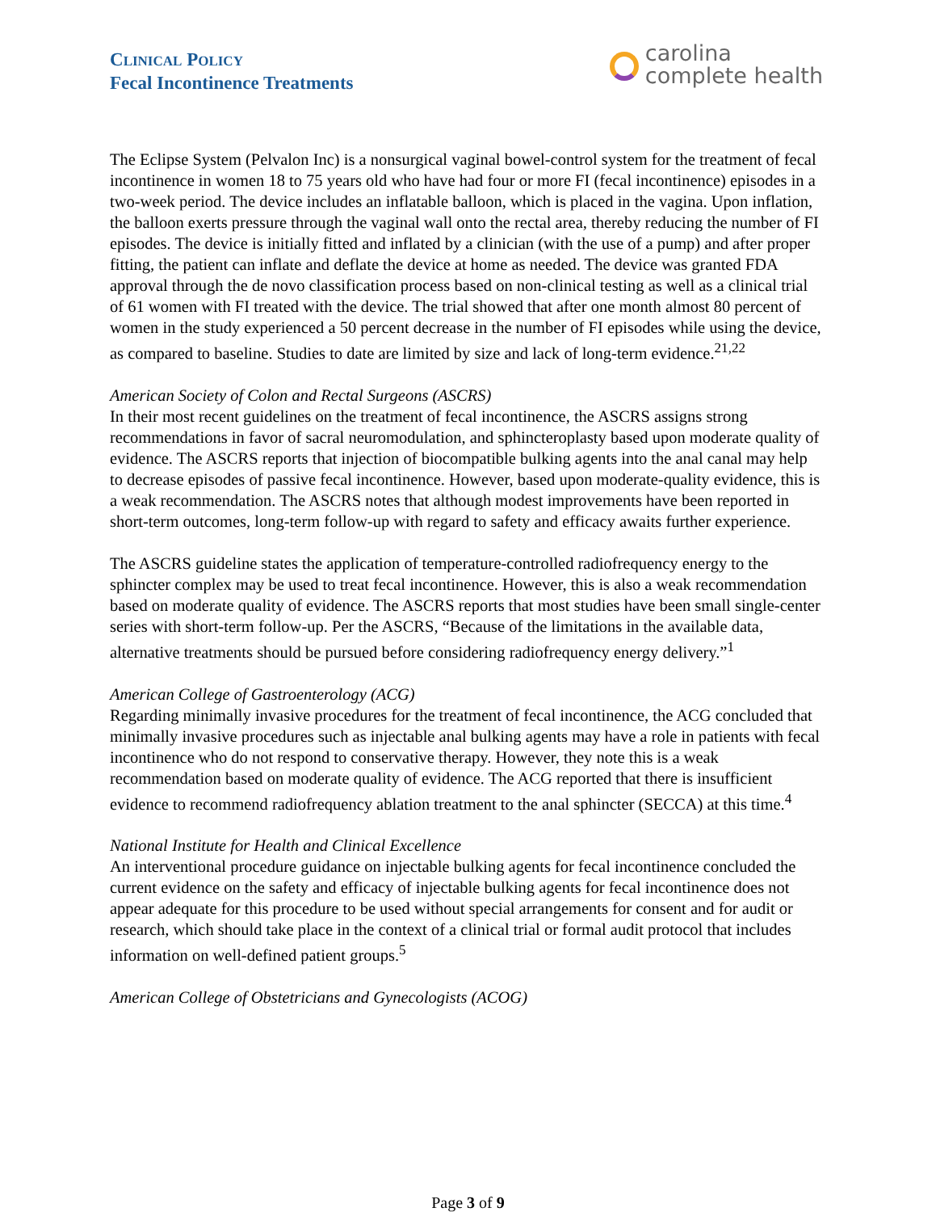CLINICAL POLICY
Fecal Incontinence Treatments
carolina
complete health
The Eclipse System (Pelvalon Inc) is a nonsurgical vaginal bowel-control system for the treatment of fecal incontinence in women 18 to 75 years old who have had four or more FI (fecal incontinence) episodes in a two-week period. The device includes an inflatable balloon, which is placed in the vagina. Upon inflation, the balloon exerts pressure through the vaginal wall onto the rectal area, thereby reducing the number of FI episodes. The device is initially fitted and inflated by a clinician (with the use of a pump) and after proper fitting, the patient can inflate and deflate the device at home as needed. The device was granted FDA approval through the de novo classification process based on non-clinical testing as well as a clinical trial of 61 women with FI treated with the device. The trial showed that after one month almost 80 percent of women in the study experienced a 50 percent decrease in the number of FI episodes while using the device, as compared to baseline. Studies to date are limited by size and lack of long-term evidence.<sup>21,22</sup>
American Society of Colon and Rectal Surgeons (ASCRS)
In their most recent guidelines on the treatment of fecal incontinence, the ASCRS assigns strong recommendations in favor of sacral neuromodulation, and sphincteroplasty based upon moderate quality of evidence. The ASCRS reports that injection of biocompatible bulking agents into the anal canal may help to decrease episodes of passive fecal incontinence. However, based upon moderate-quality evidence, this is a weak recommendation. The ASCRS notes that although modest improvements have been reported in short-term outcomes, long-term follow-up with regard to safety and efficacy awaits further experience.
The ASCRS guideline states the application of temperature-controlled radiofrequency energy to the sphincter complex may be used to treat fecal incontinence. However, this is also a weak recommendation based on moderate quality of evidence. The ASCRS reports that most studies have been small single-center series with short-term follow-up. Per the ASCRS, “Because of the limitations in the available data, alternative treatments should be pursued before considering radiofrequency energy delivery.”<sup>1</sup>
American College of Gastroenterology (ACG)
Regarding minimally invasive procedures for the treatment of fecal incontinence, the ACG concluded that minimally invasive procedures such as injectable anal bulking agents may have a role in patients with fecal incontinence who do not respond to conservative therapy. However, they note this is a weak recommendation based on moderate quality of evidence. The ACG reported that there is insufficient evidence to recommend radiofrequency ablation treatment to the anal sphincter (SECCA) at this time.<sup>4</sup>
National Institute for Health and Clinical Excellence
An interventional procedure guidance on injectable bulking agents for fecal incontinence concluded the current evidence on the safety and efficacy of injectable bulking agents for fecal incontinence does not appear adequate for this procedure to be used without special arrangements for consent and for audit or research, which should take place in the context of a clinical trial or formal audit protocol that includes information on well-defined patient groups.<sup>5</sup>
American College of Obstetricians and Gynecologists (ACOG)
Page 3 of 9